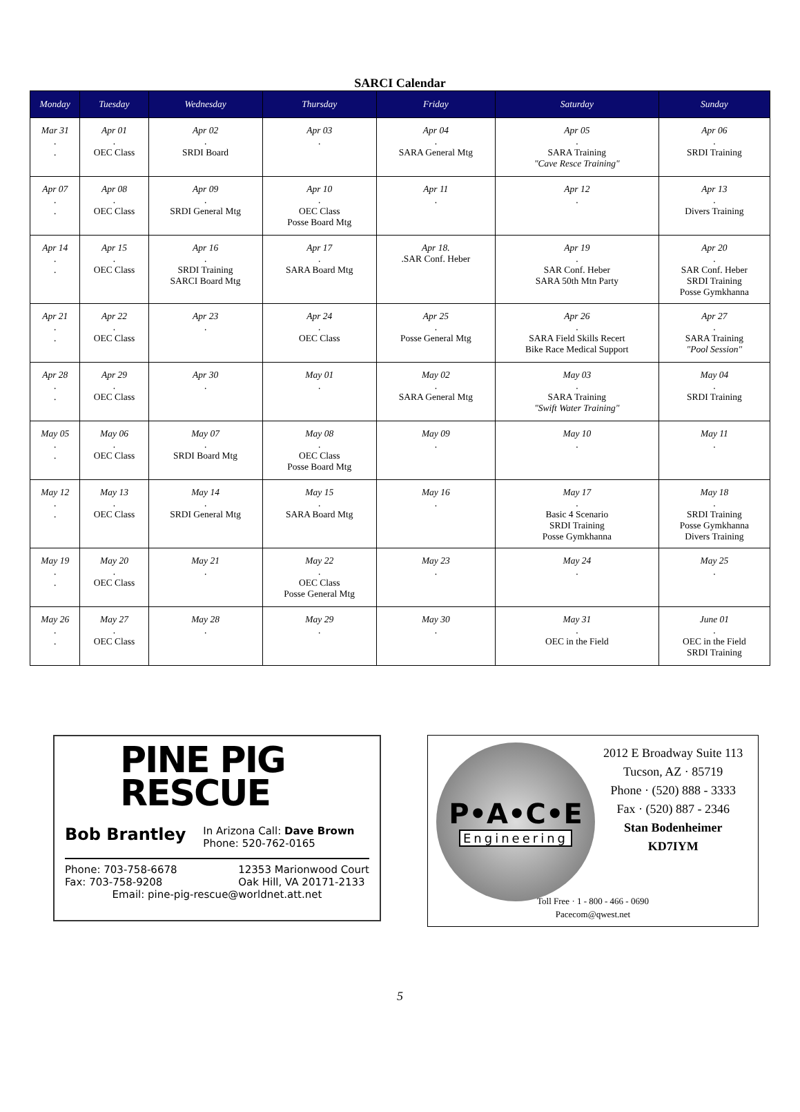SARCI Calendar
| Monday | Tuesday | Wednesday | Thursday | Friday | Saturday | Sunday |
| --- | --- | --- | --- | --- | --- | --- |
| Mar 31 . . | Apr 01 . OEC Class | Apr 02 . SRDI Board | Apr 03 . | Apr 04 . SARA General Mtg | Apr 05 . SARA Training "Cave Resce Training" | Apr 06 . SRDI Training |
| Apr 07 . . | Apr 08 . OEC Class | Apr 09 . SRDI General Mtg | Apr 10 . OEC Class Posse Board Mtg | Apr 11 . | Apr 12 . | Apr 13 . Divers Training |
| Apr 14 . . | Apr 15 . OEC Class | Apr 16 . SRDI Training SARCI Board Mtg | Apr 17 . SARA Board Mtg | Apr 18. .SAR Conf. Heber | Apr 19 . SAR Conf. Heber SARA 50th Mtn Party | Apr 20 . SAR Conf. Heber SRDI Training Posse Gymkhanna |
| Apr 21 . . | Apr 22 . OEC Class | Apr 23 . | Apr 24 . OEC Class | Apr 25 . Posse General Mtg | Apr 26 . SARA Field Skills Recert Bike Race Medical Support | Apr 27 . SARA Training "Pool Session" |
| Apr 28 . . | Apr 29 . OEC Class | Apr 30 . | May 01 . | May 02 . SARA General Mtg | May 03 . SARA Training "Swift Water Training" | May 04 . SRDI Training |
| May 05 . . | May 06 . OEC Class | May 07 . SRDI Board Mtg | May 08 . OEC Class Posse Board Mtg | May 09 . | May 10 . | May 11 . |
| May 12 . . | May 13 . OEC Class | May 14 . SRDI General Mtg | May 15 . SARA Board Mtg | May 16 . | May 17 . Basic 4 Scenario SRDI Training Posse Gymkhanna | May 18 . SRDI Training Posse Gymkhanna Divers Training |
| May 19 . . | May 20 . OEC Class | May 21 . | May 22 . OEC Class Posse General Mtg | May 23 . | May 24 . | May 25 . |
| May 26 . . | May 27 . OEC Class | May 28 . | May 29 . | May 30 . | May 31 . OEC in the Field | June 01 . OEC in the Field SRDI Training |
PINE PIG
RESCUE
Bob Brantley
In Arizona Call: Dave Brown
Phone: 520-762-0165
Phone: 703-758-6678
Fax: 703-758-9208
12353 Marionwood Court
Oak Hill, VA 20171-2133
Email: pine-pig-rescue@worldnet.att.net
P•A•C•E
Engineering
2012 E Broadway Suite 113
Tucson, AZ · 85719
Phone · (520) 888 - 3333
Fax · (520) 887 - 2346
Stan Bodenheimer
KD7IYM
Toll Free · 1 - 800 - 466 - 0690
Pacecom@qwest.net
5